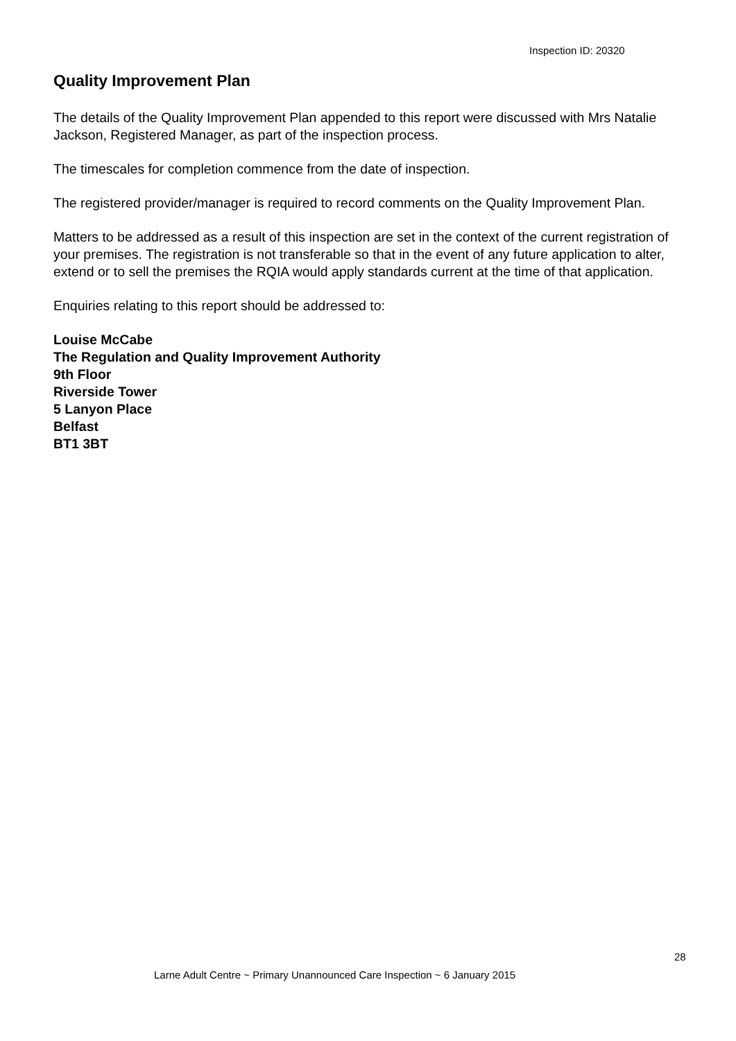Inspection ID: 20320
Quality Improvement Plan
The details of the Quality Improvement Plan appended to this report were discussed with Mrs Natalie Jackson, Registered Manager, as part of the inspection process.
The timescales for completion commence from the date of inspection.
The registered provider/manager is required to record comments on the Quality Improvement Plan.
Matters to be addressed as a result of this inspection are set in the context of the current registration of your premises. The registration is not transferable so that in the event of any future application to alter, extend or to sell the premises the RQIA would apply standards current at the time of that application.
Enquiries relating to this report should be addressed to:
Louise McCabe
The Regulation and Quality Improvement Authority
9th Floor
Riverside Tower
5 Lanyon Place
Belfast
BT1 3BT
28
Larne Adult Centre ~ Primary Unannounced Care Inspection ~ 6 January 2015